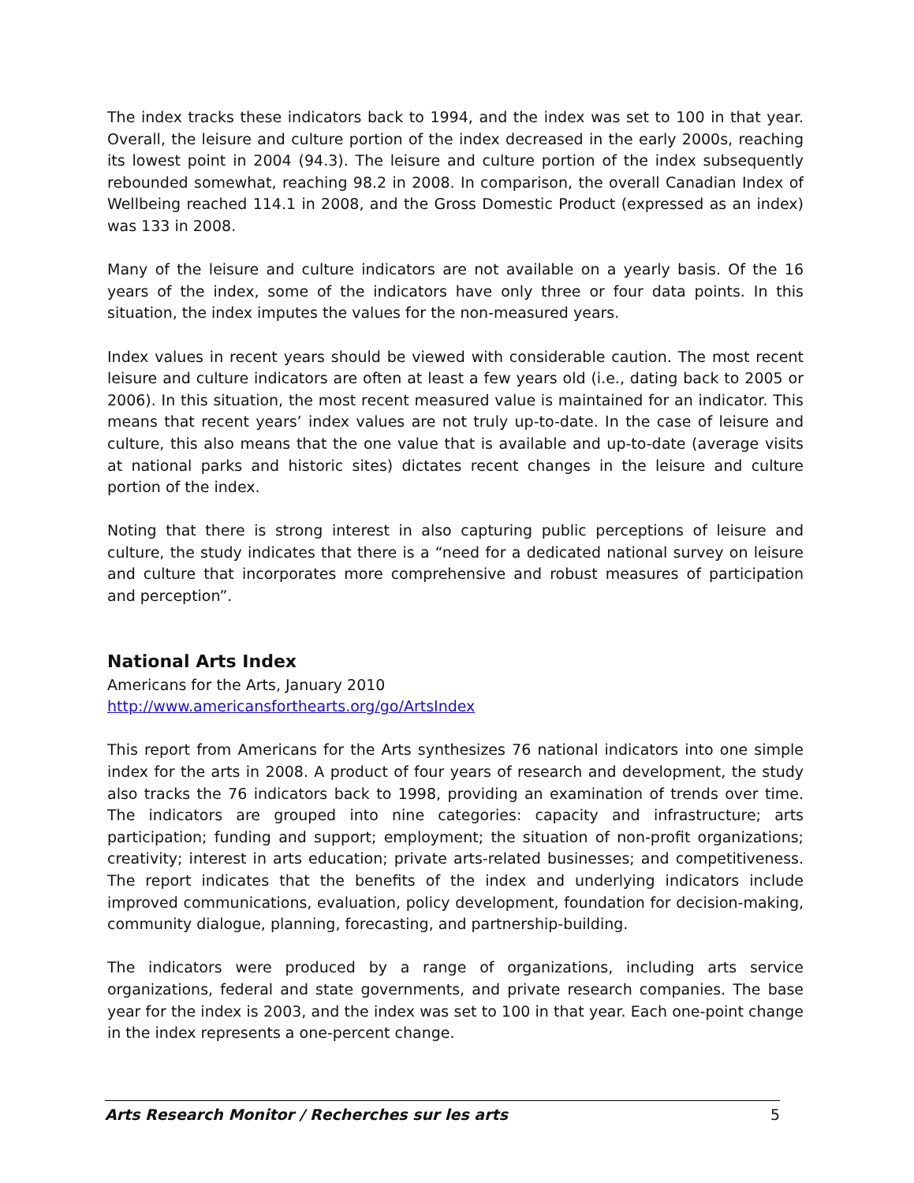The index tracks these indicators back to 1994, and the index was set to 100 in that year. Overall, the leisure and culture portion of the index decreased in the early 2000s, reaching its lowest point in 2004 (94.3). The leisure and culture portion of the index subsequently rebounded somewhat, reaching 98.2 in 2008. In comparison, the overall Canadian Index of Wellbeing reached 114.1 in 2008, and the Gross Domestic Product (expressed as an index) was 133 in 2008.
Many of the leisure and culture indicators are not available on a yearly basis. Of the 16 years of the index, some of the indicators have only three or four data points. In this situation, the index imputes the values for the non-measured years.
Index values in recent years should be viewed with considerable caution. The most recent leisure and culture indicators are often at least a few years old (i.e., dating back to 2005 or 2006). In this situation, the most recent measured value is maintained for an indicator. This means that recent years’ index values are not truly up-to-date. In the case of leisure and culture, this also means that the one value that is available and up-to-date (average visits at national parks and historic sites) dictates recent changes in the leisure and culture portion of the index.
Noting that there is strong interest in also capturing public perceptions of leisure and culture, the study indicates that there is a “need for a dedicated national survey on leisure and culture that incorporates more comprehensive and robust measures of participation and perception”.
National Arts Index
Americans for the Arts, January 2010
http://www.americansforthearts.org/go/ArtsIndex
This report from Americans for the Arts synthesizes 76 national indicators into one simple index for the arts in 2008. A product of four years of research and development, the study also tracks the 76 indicators back to 1998, providing an examination of trends over time. The indicators are grouped into nine categories: capacity and infrastructure; arts participation; funding and support; employment; the situation of non-profit organizations; creativity; interest in arts education; private arts-related businesses; and competitiveness. The report indicates that the benefits of the index and underlying indicators include improved communications, evaluation, policy development, foundation for decision-making, community dialogue, planning, forecasting, and partnership-building.
The indicators were produced by a range of organizations, including arts service organizations, federal and state governments, and private research companies. The base year for the index is 2003, and the index was set to 100 in that year. Each one-point change in the index represents a one-percent change.
Arts Research Monitor / Recherches sur les arts 5